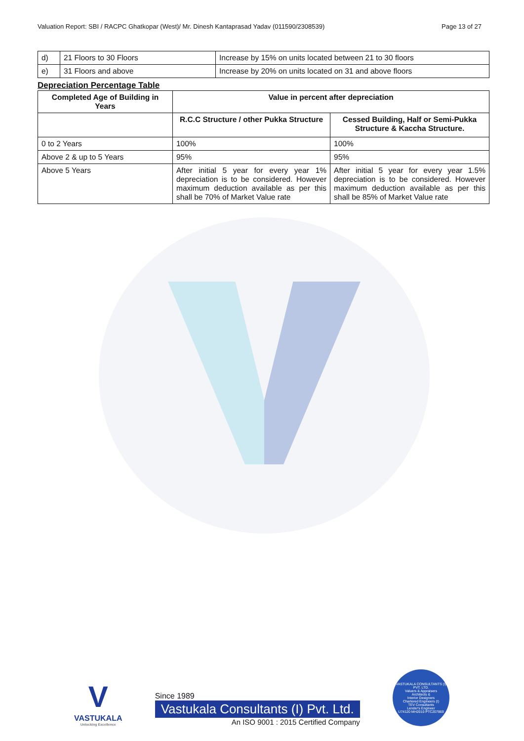Valuation Report: SBI / RACPC Ghatkopar (West)/ Mr. Dinesh Kantaprasad Yadav (011590/2308539) Page 13 of 27
| d) | 21 Floors to 30 Floors | Increase by 15% on units located between 21 to 30 floors |
| e) | 31 Floors and above | Increase by 20% on units located on 31 and above floors |
Depreciation Percentage Table
| Completed Age of Building in Years | Value in percent after depreciation | |
| --- | --- | --- |
| | R.C.C Structure / other Pukka Structure | Cessed Building, Half or Semi-Pukka Structure & Kaccha Structure. |
| 0 to 2 Years | 100% | 100% |
| Above 2 & up to 5 Years | 95% | 95% |
| Above 5 Years | After initial 5 year for every year 1% depreciation is to be considered. However maximum deduction available as per this shall be 70% of Market Value rate | After initial 5 year for every year 1.5% depreciation is to be considered. However maximum deduction available as per this shall be 85% of Market Value rate |
V
VASTUKALA
Unlocking Excellence
Since 1989
Vastukala Consultants (I) Pvt. Ltd.
An ISO 9001 : 2015 Certified Company
VASTUKALA CONSULTANTS (I) PVT. LTD.
Valuers & Appraisers
Architects &
Interior Designers
Chartered Engineers (I)
TEV Consultants
Lender's Engineer
U74120 MH2010 PTC207869